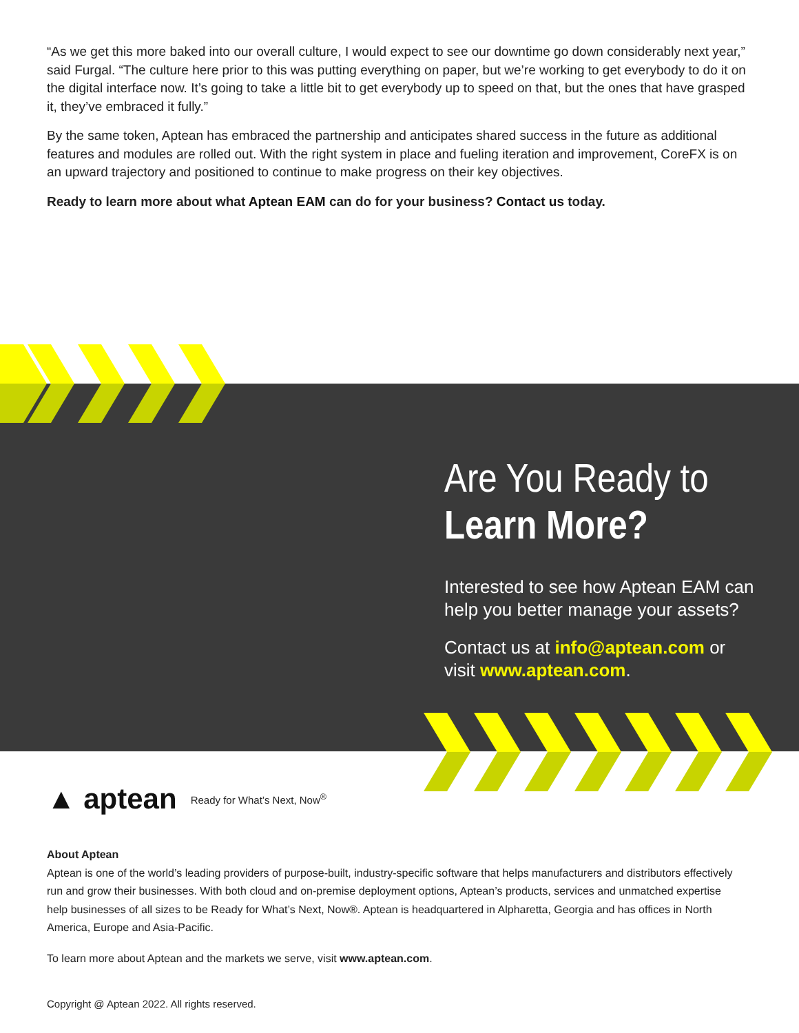“As we get this more baked into our overall culture, I would expect to see our downtime go down considerably next year,” said Furgal. “The culture here prior to this was putting everything on paper, but we’re working to get everybody to do it on the digital interface now. It’s going to take a little bit to get everybody up to speed on that, but the ones that have grasped it, they’ve embraced it fully.”
By the same token, Aptean has embraced the partnership and anticipates shared success in the future as additional features and modules are rolled out. With the right system in place and fueling iteration and improvement, CoreFX is on an upward trajectory and positioned to continue to make progress on their key objectives.
Ready to learn more about what Aptean EAM can do for your business? Contact us today.
Are You Ready to
Learn More?
Interested to see how Aptean EAM can help you better manage your assets?
Contact us at info@aptean.com or visit www.aptean.com.
▲ aptean Ready for What’s Next, Now<sup>®</sup>
About Aptean
Aptean is one of the world’s leading providers of purpose-built, industry-specific software that helps manufacturers and distributors effectively run and grow their businesses. With both cloud and on-premise deployment options, Aptean’s products, services and unmatched expertise help businesses of all sizes to be Ready for What’s Next, Now®. Aptean is headquartered in Alpharetta, Georgia and has offices in North America, Europe and Asia-Pacific.
To learn more about Aptean and the markets we serve, visit www.aptean.com.
Copyright @ Aptean 2022. All rights reserved.